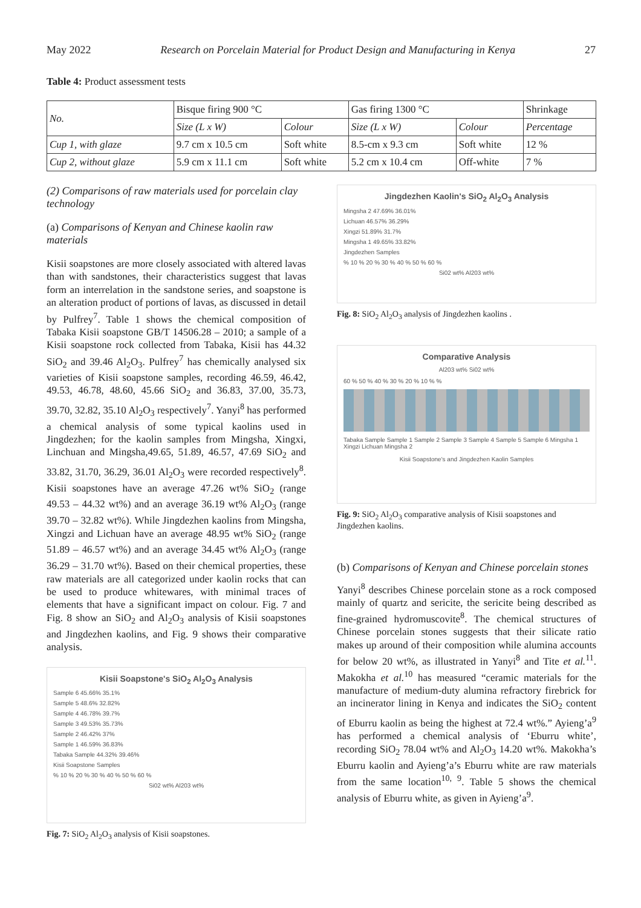May 2022 Research on Porcelain Material for Product Design and Manufacturing in Kenya 27
Table 4: Product assessment tests
| No. | Bisque firing 900 °C | | Gas firing 1300 °C | | Shrinkage |
| --- | --- | --- | --- | --- | --- |
| | Size (L x W) | Colour | Size (L x W) | Colour | Percentage |
| Cup 1, with glaze | 9.7 cm x 10.5 cm | Soft white | 8.5-cm x 9.3 cm | Soft white | 12 % |
| Cup 2, without glaze | 5.9 cm x 11.1 cm | Soft white | 5.2 cm x 10.4 cm | Off-white | 7 % |
(2) Comparisons of raw materials used for porcelain clay technology
(a) Comparisons of Kenyan and Chinese kaolin raw materials
Kisii soapstones are more closely associated with altered lavas than with sandstones, their characteristics suggest that lavas form an interrelation in the sandstone series, and soapstone is an alteration product of portions of lavas, as discussed in detail by Pulfrey<sup>7</sup>. Table 1 shows the chemical composition of Tabaka Kisii soapstone GB/T 14506.28 – 2010; a sample of a Kisii soapstone rock collected from Tabaka, Kisii has 44.32 SiO<sub>2</sub> and 39.46 Al<sub>2</sub>O<sub>3</sub>. Pulfrey<sup>7</sup> has chemically analysed six varieties of Kisii soapstone samples, recording 46.59, 46.42, 49.53, 46.78, 48.60, 45.66 SiO<sub>2</sub> and 36.83, 37.00, 35.73, 39.70, 32.82, 35.10 Al<sub>2</sub>O<sub>3</sub> respectively<sup>7</sup>. Yanyi<sup>8</sup> has performed a chemical analysis of some typical kaolins used in Jingdezhen; for the kaolin samples from Mingsha, Xingxi, Linchuan and Mingsha,49.65, 51.89, 46.57, 47.69 SiO<sub>2</sub> and 33.82, 31.70, 36.29, 36.01 Al<sub>2</sub>O<sub>3</sub> were recorded respectively<sup>8</sup>. Kisii soapstones have an average 47.26 wt% SiO<sub>2</sub> (range 49.53 – 44.32 wt%) and an average 36.19 wt% Al<sub>2</sub>O<sub>3</sub> (range 39.70 – 32.82 wt%). While Jingdezhen kaolins from Mingsha, Xingzi and Lichuan have an average 48.95 wt% SiO<sub>2</sub> (range 51.89 – 46.57 wt%) and an average 34.45 wt% Al<sub>2</sub>O<sub>3</sub> (range 36.29 – 31.70 wt%). Based on their chemical properties, these raw materials are all categorized under kaolin rocks that can be used to produce whitewares, with minimal traces of elements that have a significant impact on colour. Fig. 7 and Fig. 8 show an SiO<sub>2</sub> and Al<sub>2</sub>O<sub>3</sub> analysis of Kisii soapstones and Jingdezhen kaolins, and Fig. 9 shows their comparative analysis.
Kisii Soapstone's SiO<sub>2</sub> Al<sub>2</sub>O<sub>3</sub> Analysis
Sample 6 45.66% 35.1%
Sample 5 48.6% 32.82%
Sample 4 46.78% 39.7%
Sample 3 49.53% 35.73%
Sample 2 46.42% 37%
Sample 1 46.59% 36.83%
Tabaka Sample 44.32% 39.46%
Kisii Soapstone Samples
% 10 % 20 % 30 % 40 % 50 % 60 %
Si02 wt% Al203 wt%
Fig. 7: SiO<sub>2</sub> Al<sub>2</sub>O<sub>3</sub> analysis of Kisii soapstones.
Jingdezhen Kaolin's SiO<sub>2</sub> Al<sub>2</sub>O<sub>3</sub> Analysis
Mingsha 2 47.69% 36.01%
Lichuan 46.57% 36.29%
Xingzi 51.89% 31.7%
Mingsha 1 49.65% 33.82%
Jingdezhen Samples
% 10 % 20 % 30 % 40 % 50 % 60 %
Si02 wt% Al203 wt%
Fig. 8: SiO<sub>2</sub> Al<sub>2</sub>O<sub>3</sub> analysis of Jingdezhen kaolins .
Comparative Analysis
Al203 wt% Si02 wt%
60 % 50 % 40 % 30 % 20 % 10 % %
Tabaka Sample Sample 1 Sample 2 Sample 3 Sample 4 Sample 5 Sample 6 Mingsha 1 Xingzi Lichuan Mingsha 2
Kisii Soapstone's and Jingdezhen Kaolin Samples
Fig. 9: SiO<sub>2</sub> Al<sub>2</sub>O<sub>3</sub> comparative analysis of Kisii soapstones and Jingdezhen kaolins.
(b) Comparisons of Kenyan and Chinese porcelain stones
Yanyi<sup>8</sup> describes Chinese porcelain stone as a rock composed mainly of quartz and sericite, the sericite being described as fine-grained hydromuscovite<sup>8</sup>. The chemical structures of Chinese porcelain stones suggests that their silicate ratio makes up around of their composition while alumina accounts for below 20 wt%, as illustrated in Yanyi<sup>8</sup> and Tite et al.<sup>11</sup>. Makokha et al.<sup>10</sup> has measured “ceramic materials for the manufacture of medium-duty alumina refractory firebrick for an incinerator lining in Kenya and indicates the SiO<sub>2</sub> content of Eburru kaolin as being the highest at 72.4 wt%.” Ayieng’a<sup>9</sup> has performed a chemical analysis of ‘Eburru white’, recording SiO<sub>2</sub> 78.04 wt% and Al<sub>2</sub>O<sub>3</sub> 14.20 wt%. Makokha’s Eburru kaolin and Ayieng’a’s Eburru white are raw materials from the same location<sup>10, 9</sup>. Table 5 shows the chemical analysis of Eburru white, as given in Ayieng’a<sup>9</sup>.